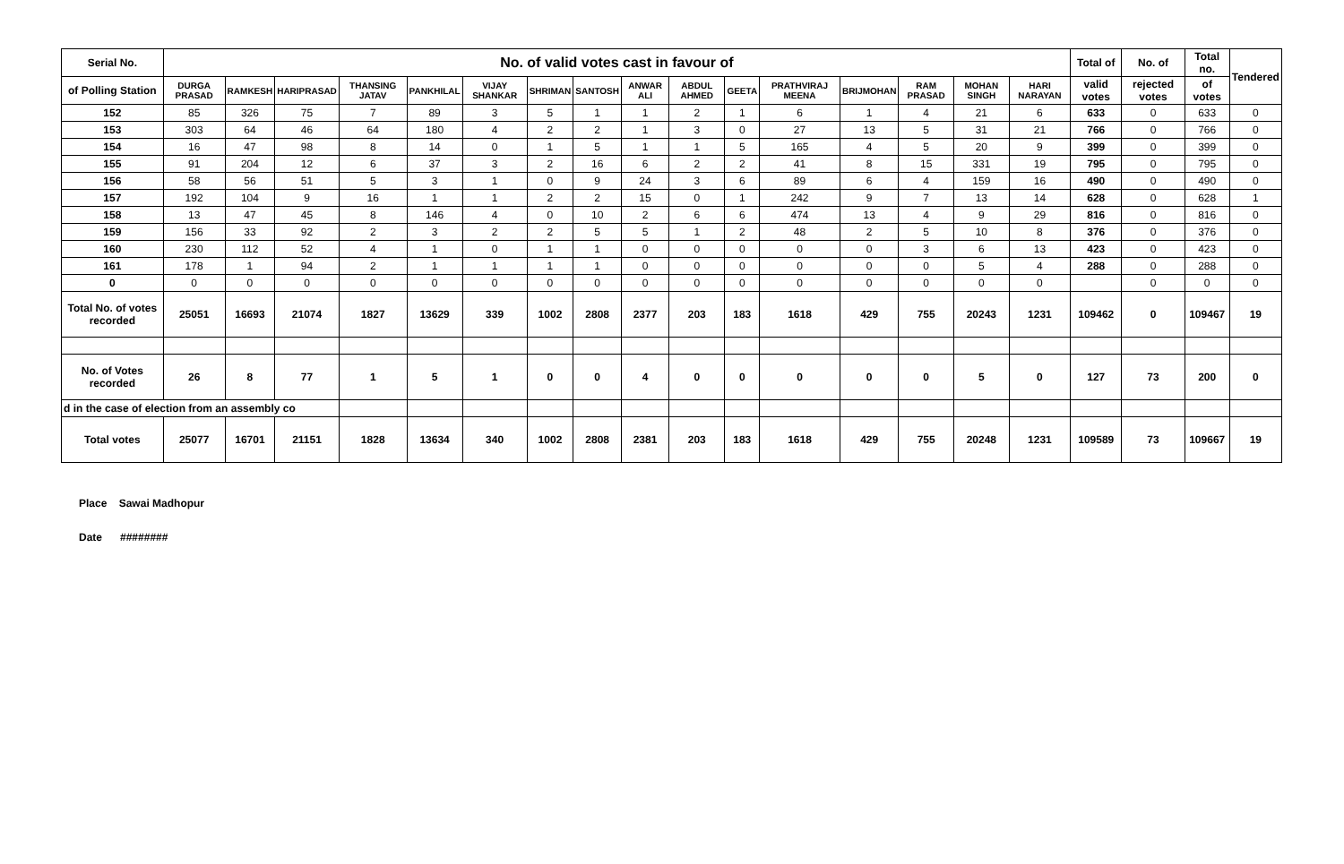| Serial No. | No. of valid votes cast in favour of | | | | | | | | | | | | | | | | Total of | No. of | Total no. | Tendered |
| --- | --- | --- | --- | --- | --- | --- | --- | --- | --- | --- | --- | --- | --- | --- | --- | --- | --- | --- | --- | --- |
| of Polling Station | DURGA PRASAD | RAMKESH | HARIPRASAD | THANSING JATAV | PANKHILAL | VIJAY SHANKAR | SHRIMAN | SANTOSH | ANWAR ALI | ABDUL AHMED | GEETA | PRATHVIRAJ MEENA | BRIJMOHAN | RAM PRASAD | MOHAN SINGH | HARI NARAYAN | valid votes | rejected votes | of votes | |
| 152 | 85 | 326 | 75 | 7 | 89 | 3 | 5 | 1 | 1 | 2 | 1 | 6 | 1 | 4 | 21 | 6 | 633 | 0 | 633 | 0 |
| 153 | 303 | 64 | 46 | 64 | 180 | 4 | 2 | 2 | 1 | 3 | 0 | 27 | 13 | 5 | 31 | 21 | 766 | 0 | 766 | 0 |
| 154 | 16 | 47 | 98 | 8 | 14 | 0 | 1 | 5 | 1 | 1 | 5 | 165 | 4 | 5 | 20 | 9 | 399 | 0 | 399 | 0 |
| 155 | 91 | 204 | 12 | 6 | 37 | 3 | 2 | 16 | 6 | 2 | 2 | 41 | 8 | 15 | 331 | 19 | 795 | 0 | 795 | 0 |
| 156 | 58 | 56 | 51 | 5 | 3 | 1 | 0 | 9 | 24 | 3 | 6 | 89 | 6 | 4 | 159 | 16 | 490 | 0 | 490 | 0 |
| 157 | 192 | 104 | 9 | 16 | 1 | 1 | 2 | 2 | 15 | 0 | 1 | 242 | 9 | 7 | 13 | 14 | 628 | 0 | 628 | 1 |
| 158 | 13 | 47 | 45 | 8 | 146 | 4 | 0 | 10 | 2 | 6 | 6 | 474 | 13 | 4 | 9 | 29 | 816 | 0 | 816 | 0 |
| 159 | 156 | 33 | 92 | 2 | 3 | 2 | 2 | 5 | 5 | 1 | 2 | 48 | 2 | 5 | 10 | 8 | 376 | 0 | 376 | 0 |
| 160 | 230 | 112 | 52 | 4 | 1 | 0 | 1 | 1 | 0 | 0 | 0 | 0 | 0 | 3 | 6 | 13 | 423 | 0 | 423 | 0 |
| 161 | 178 | 1 | 94 | 2 | 1 | 1 | 1 | 1 | 0 | 0 | 0 | 0 | 0 | 0 | 5 | 4 | 288 | 0 | 288 | 0 |
| 0 | 0 | 0 | 0 | 0 | 0 | 0 | 0 | 0 | 0 | 0 | 0 | 0 | 0 | 0 | 0 | 0 | | 0 | 0 | 0 |
| Total No. of votes recorded | 25051 | 16693 | 21074 | 1827 | 13629 | 339 | 1002 | 2808 | 2377 | 203 | 183 | 1618 | 429 | 755 | 20243 | 1231 | 109462 | 0 | 109467 | 19 |
| No. of Votes recorded | 26 | 8 | 77 | 1 | 5 | 1 | 0 | 0 | 4 | 0 | 0 | 0 | 0 | 0 | 5 | 0 | 127 | 73 | 200 | 0 |
| d in the case of election from an assembly co | | | | | | | | | | | | | | | | | | | | |
| Total votes | 25077 | 16701 | 21151 | 1828 | 13634 | 340 | 1002 | 2808 | 2381 | 203 | 183 | 1618 | 429 | 755 | 20248 | 1231 | 109589 | 73 | 109667 | 19 |
Place Sawai Madhopur
Date ########